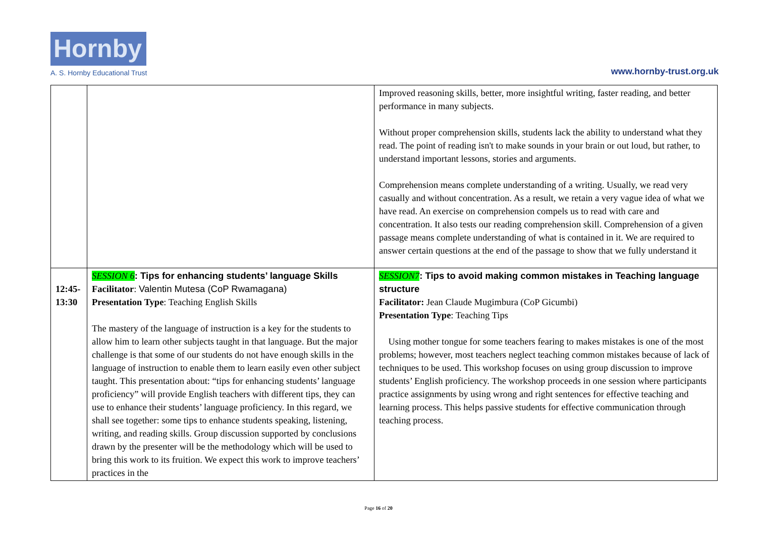Hornby
A. S. Hornby Educational Trust
www.hornby-trust.org.uk
| | | Improved reasoning skills, better, more insightful writing, faster reading, and better performance in many subjects. Without proper comprehension skills, students lack the ability to understand what they read. The point of reading isn't to make sounds in your brain or out loud, but rather, to understand important lessons, stories and arguments. Comprehension means complete understanding of a writing. Usually, we read very casually and without concentration. As a result, we retain a very vague idea of what we have read. An exercise on comprehension compels us to read with care and concentration. It also tests our reading comprehension skill. Comprehension of a given passage means complete understanding of what is contained in it. We are required to answer certain questions at the end of the passage to show that we fully understand it |
| 12:45-13:30 | SESSION 6 : Tips for enhancing students’ language Skills Facilitator : Valentin Mutesa (CoP Rwamagana) Presentation Type : Teaching English Skills The mastery of the language of instruction is a key for the students to allow him to learn other subjects taught in that language. But the major challenge is that some of our students do not have enough skills in the language of instruction to enable them to learn easily even other subject taught. This presentation about: “tips for enhancing students’ language proficiency” will provide English teachers with different tips, they can use to enhance their students’ language proficiency. In this regard, we shall see together: some tips to enhance students speaking, listening, writing, and reading skills. Group discussion supported by conclusions drawn by the presenter will be the methodology which will be used to bring this work to its fruition. We expect this work to improve teachers’ practices in the | SESSION7 : Tips to avoid making common mistakes in Teaching language structure Facilitator: Jean Claude Mugimbura (CoP Gicumbi) Presentation Type : Teaching Tips Using mother tongue for some teachers fearing to makes mistakes is one of the most problems; however, most teachers neglect teaching common mistakes because of lack of techniques to be used. This workshop focuses on using group discussion to improve students’ English proficiency. The workshop proceeds in one session where participants practice assignments by using wrong and right sentences for effective teaching and learning process. This helps passive students for effective communication through teaching process. |
Page 16 of 20